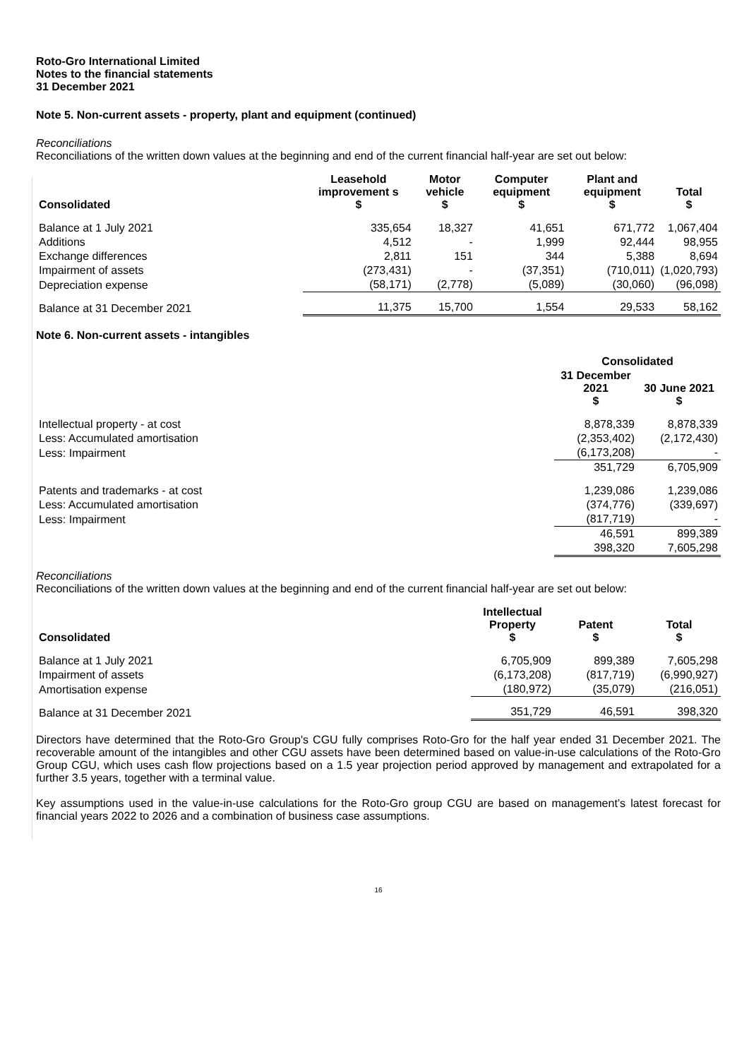Roto-Gro International Limited
Notes to the financial statements
31 December 2021
Note 5. Non-current assets - property, plant and equipment (continued)
Reconciliations
Reconciliations of the written down values at the beginning and end of the current financial half-year are set out below:
| Consolidated | Leasehold improvement s $ | Motor vehicle $ | Computer equipment $ | Plant and equipment $ | Total $ |
| --- | --- | --- | --- | --- | --- |
| Balance at 1 July 2021 | 335,654 | 18,327 | 41,651 | 671,772 | 1,067,404 |
| Additions | 4,512 | - | 1,999 | 92,444 | 98,955 |
| Exchange differences | 2,811 | 151 | 344 | 5,388 | 8,694 |
| Impairment of assets | (273,431) | - | (37,351) | (710,011) | (1,020,793) |
| Depreciation expense | (58,171) | (2,778) | (5,089) | (30,060) | (96,098) |
| Balance at 31 December 2021 | 11,375 | 15,700 | 1,554 | 29,533 | 58,162 |
Note 6. Non-current assets - intangibles
| | Consolidated | |
| | 31 December 2021 $ | 30 June 2021 $ |
| Intellectual property - at cost | 8,878,339 | 8,878,339 |
| Less: Accumulated amortisation | (2,353,402) | (2,172,430) |
| Less: Impairment | (6,173,208) | - |
| | 351,729 | 6,705,909 |
| Patents and trademarks - at cost | 1,239,086 | 1,239,086 |
| Less: Accumulated amortisation | (374,776) | (339,697) |
| Less: Impairment | (817,719) | - |
| | 46,591 | 899,389 |
| | 398,320 | 7,605,298 |
Reconciliations
Reconciliations of the written down values at the beginning and end of the current financial half-year are set out below:
| Consolidated | Intellectual Property $ | Patent $ | Total $ |
| --- | --- | --- | --- |
| Balance at 1 July 2021 | 6,705,909 | 899,389 | 7,605,298 |
| Impairment of assets | (6,173,208) | (817,719) | (6,990,927) |
| Amortisation expense | (180,972) | (35,079) | (216,051) |
| Balance at 31 December 2021 | 351,729 | 46,591 | 398,320 |
Directors have determined that the Roto-Gro Group's CGU fully comprises Roto-Gro for the half year ended 31 December 2021. The recoverable amount of the intangibles and other CGU assets have been determined based on value-in-use calculations of the Roto-Gro Group CGU, which uses cash flow projections based on a 1.5 year projection period approved by management and extrapolated for a further 3.5 years, together with a terminal value.
Key assumptions used in the value-in-use calculations for the Roto-Gro group CGU are based on management’s latest forecast for financial years 2022 to 2026 and a combination of business case assumptions.
16